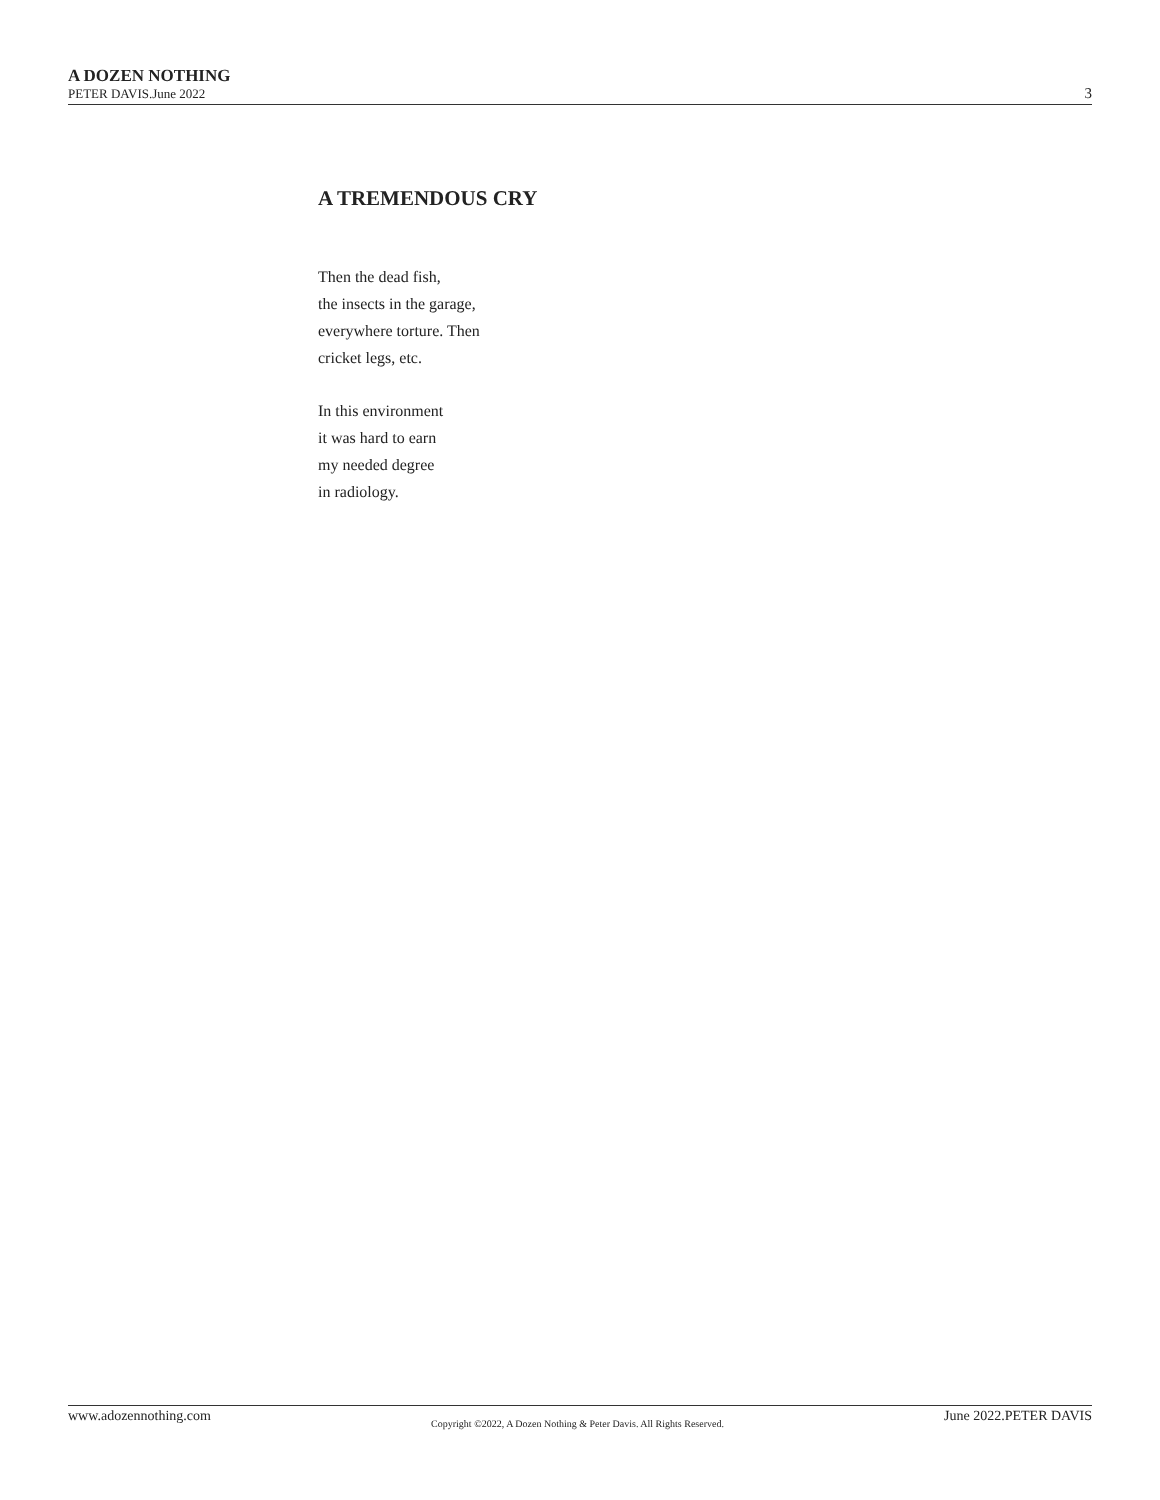A DOZEN NOTHING
PETER DAVIS.June 2022
3
A TREMENDOUS CRY
Then the dead fish,
the insects in the garage,
everywhere torture. Then
cricket legs, etc.
In this environment
it was hard to earn
my needed degree
in radiology.
www.adozennothing.com Copyright ©2022, A Dozen Nothing & Peter Davis. All Rights Reserved. June 2022.PETER DAVIS